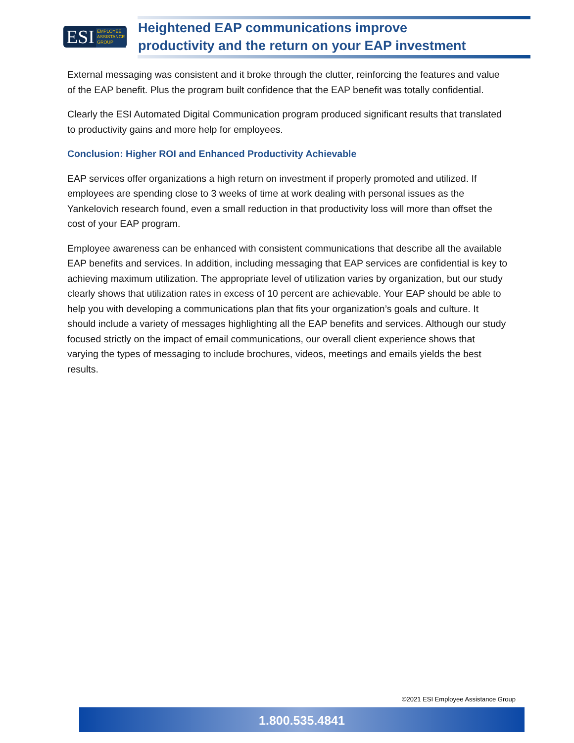ESI EMPLOYEE ASSISTANCE GROUP
Heightened EAP communications improve
productivity and the return on your EAP investment
External messaging was consistent and it broke through the clutter, reinforcing the features and value of the EAP benefit. Plus the program built confidence that the EAP benefit was totally confidential.
Clearly the ESI Automated Digital Communication program produced significant results that translated to productivity gains and more help for employees.
Conclusion: Higher ROI and Enhanced Productivity Achievable
EAP services offer organizations a high return on investment if properly promoted and utilized. If employees are spending close to 3 weeks of time at work dealing with personal issues as the Yankelovich research found, even a small reduction in that productivity loss will more than offset the cost of your EAP program.
Employee awareness can be enhanced with consistent communications that describe all the available EAP benefits and services. In addition, including messaging that EAP services are confidential is key to achieving maximum utilization. The appropriate level of utilization varies by organization, but our study clearly shows that utilization rates in excess of 10 percent are achievable. Your EAP should be able to help you with developing a communications plan that fits your organization’s goals and culture. It should include a variety of messages highlighting all the EAP benefits and services. Although our study focused strictly on the impact of email communications, our overall client experience shows that varying the types of messaging to include brochures, videos, meetings and emails yields the best results.
©2021 ESI Employee Assistance Group
1.800.535.4841